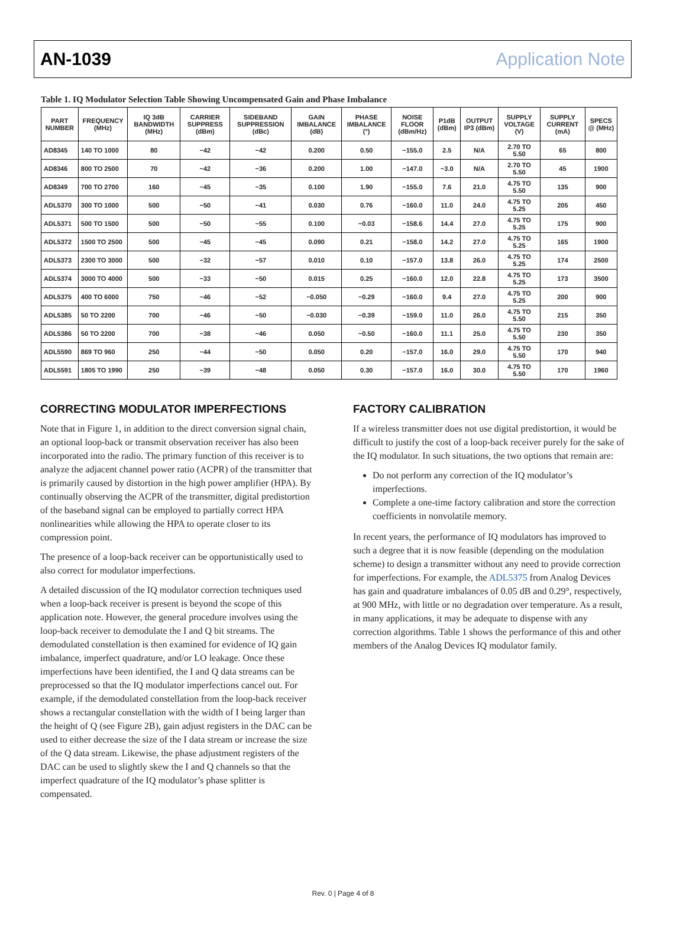AN-1039 Application Note
Table 1. IQ Modulator Selection Table Showing Uncompensated Gain and Phase Imbalance
| PART NUMBER | FREQUENCY (MHz) | IQ 3dB BANDWIDTH (MHz) | CARRIER SUPPRESS (dBm) | SIDEBAND SUPPRESSION (dBc) | GAIN IMBALANCE (dB) | PHASE IMBALANCE (°) | NOISE FLOOR (dBm/Hz) | P1dB (dBm) | OUTPUT IP3 (dBm) | SUPPLY VOLTAGE (V) | SUPPLY CURRENT (mA) | SPECS @ (MHz) |
| --- | --- | --- | --- | --- | --- | --- | --- | --- | --- | --- | --- | --- |
| AD8345 | 140 TO 1000 | 80 | −42 | −42 | 0.200 | 0.50 | −155.0 | 2.5 | N/A | 2.70 TO 5.50 | 65 | 800 |
| AD8346 | 800 TO 2500 | 70 | −42 | −36 | 0.200 | 1.00 | −147.0 | −3.0 | N/A | 2.70 TO 5.50 | 45 | 1900 |
| AD8349 | 700 TO 2700 | 160 | −45 | −35 | 0.100 | 1.90 | −155.0 | 7.6 | 21.0 | 4.75 TO 5.50 | 135 | 900 |
| ADL5370 | 300 TO 1000 | 500 | −50 | −41 | 0.030 | 0.76 | −160.0 | 11.0 | 24.0 | 4.75 TO 5.25 | 205 | 450 |
| ADL5371 | 500 TO 1500 | 500 | −50 | −55 | 0.100 | −0.03 | −158.6 | 14.4 | 27.0 | 4.75 TO 5.25 | 175 | 900 |
| ADL5372 | 1500 TO 2500 | 500 | −45 | −45 | 0.090 | 0.21 | −158.0 | 14.2 | 27.0 | 4.75 TO 5.25 | 165 | 1900 |
| ADL5373 | 2300 TO 3000 | 500 | −32 | −57 | 0.010 | 0.10 | −157.0 | 13.8 | 26.0 | 4.75 TO 5.25 | 174 | 2500 |
| ADL5374 | 3000 TO 4000 | 500 | −33 | −50 | 0.015 | 0.25 | −160.0 | 12.0 | 22.8 | 4.75 TO 5.25 | 173 | 3500 |
| ADL5375 | 400 TO 6000 | 750 | −46 | −52 | −0.050 | −0.29 | −160.0 | 9.4 | 27.0 | 4.75 TO 5.25 | 200 | 900 |
| ADL5385 | 50 TO 2200 | 700 | −46 | −50 | −0.030 | −0.39 | −159.0 | 11.0 | 26.0 | 4.75 TO 5.50 | 215 | 350 |
| ADL5386 | 50 TO 2200 | 700 | −38 | −46 | 0.050 | −0.50 | −160.0 | 11.1 | 25.0 | 4.75 TO 5.50 | 230 | 350 |
| ADL5590 | 869 TO 960 | 250 | −44 | −50 | 0.050 | 0.20 | −157.0 | 16.0 | 29.0 | 4.75 TO 5.50 | 170 | 940 |
| ADL5591 | 1805 TO 1990 | 250 | −39 | −48 | 0.050 | 0.30 | −157.0 | 16.0 | 30.0 | 4.75 TO 5.50 | 170 | 1960 |
CORRECTING MODULATOR IMPERFECTIONS
Note that in Figure 1, in addition to the direct conversion signal chain, an optional loop-back or transmit observation receiver has also been incorporated into the radio. The primary function of this receiver is to analyze the adjacent channel power ratio (ACPR) of the transmitter that is primarily caused by distortion in the high power amplifier (HPA). By continually observing the ACPR of the transmitter, digital predistortion of the baseband signal can be employed to partially correct HPA nonlinearities while allowing the HPA to operate closer to its compression point.
The presence of a loop-back receiver can be opportunistically used to also correct for modulator imperfections.
A detailed discussion of the IQ modulator correction techniques used when a loop-back receiver is present is beyond the scope of this application note. However, the general procedure involves using the loop-back receiver to demodulate the I and Q bit streams. The demodulated constellation is then examined for evidence of IQ gain imbalance, imperfect quadrature, and/or LO leakage. Once these imperfections have been identified, the I and Q data streams can be preprocessed so that the IQ modulator imperfections cancel out. For example, if the demodulated constellation from the loop-back receiver shows a rectangular constellation with the width of I being larger than the height of Q (see Figure 2B), gain adjust registers in the DAC can be used to either decrease the size of the I data stream or increase the size of the Q data stream. Likewise, the phase adjustment registers of the DAC can be used to slightly skew the I and Q channels so that the imperfect quadrature of the IQ modulator’s phase splitter is compensated.
FACTORY CALIBRATION
If a wireless transmitter does not use digital predistortion, it would be difficult to justify the cost of a loop-back receiver purely for the sake of the IQ modulator. In such situations, the two options that remain are:
Do not perform any correction of the IQ modulator’s imperfections.
Complete a one-time factory calibration and store the correction coefficients in nonvolatile memory.
In recent years, the performance of IQ modulators has improved to such a degree that it is now feasible (depending on the modulation scheme) to design a transmitter without any need to provide correction for imperfections. For example, the ADL5375 from Analog Devices has gain and quadrature imbalances of 0.05 dB and 0.29°, respectively, at 900 MHz, with little or no degradation over temperature. As a result, in many applications, it may be adequate to dispense with any correction algorithms. Table 1 shows the performance of this and other members of the Analog Devices IQ modulator family.
Rev. 0 | Page 4 of 8